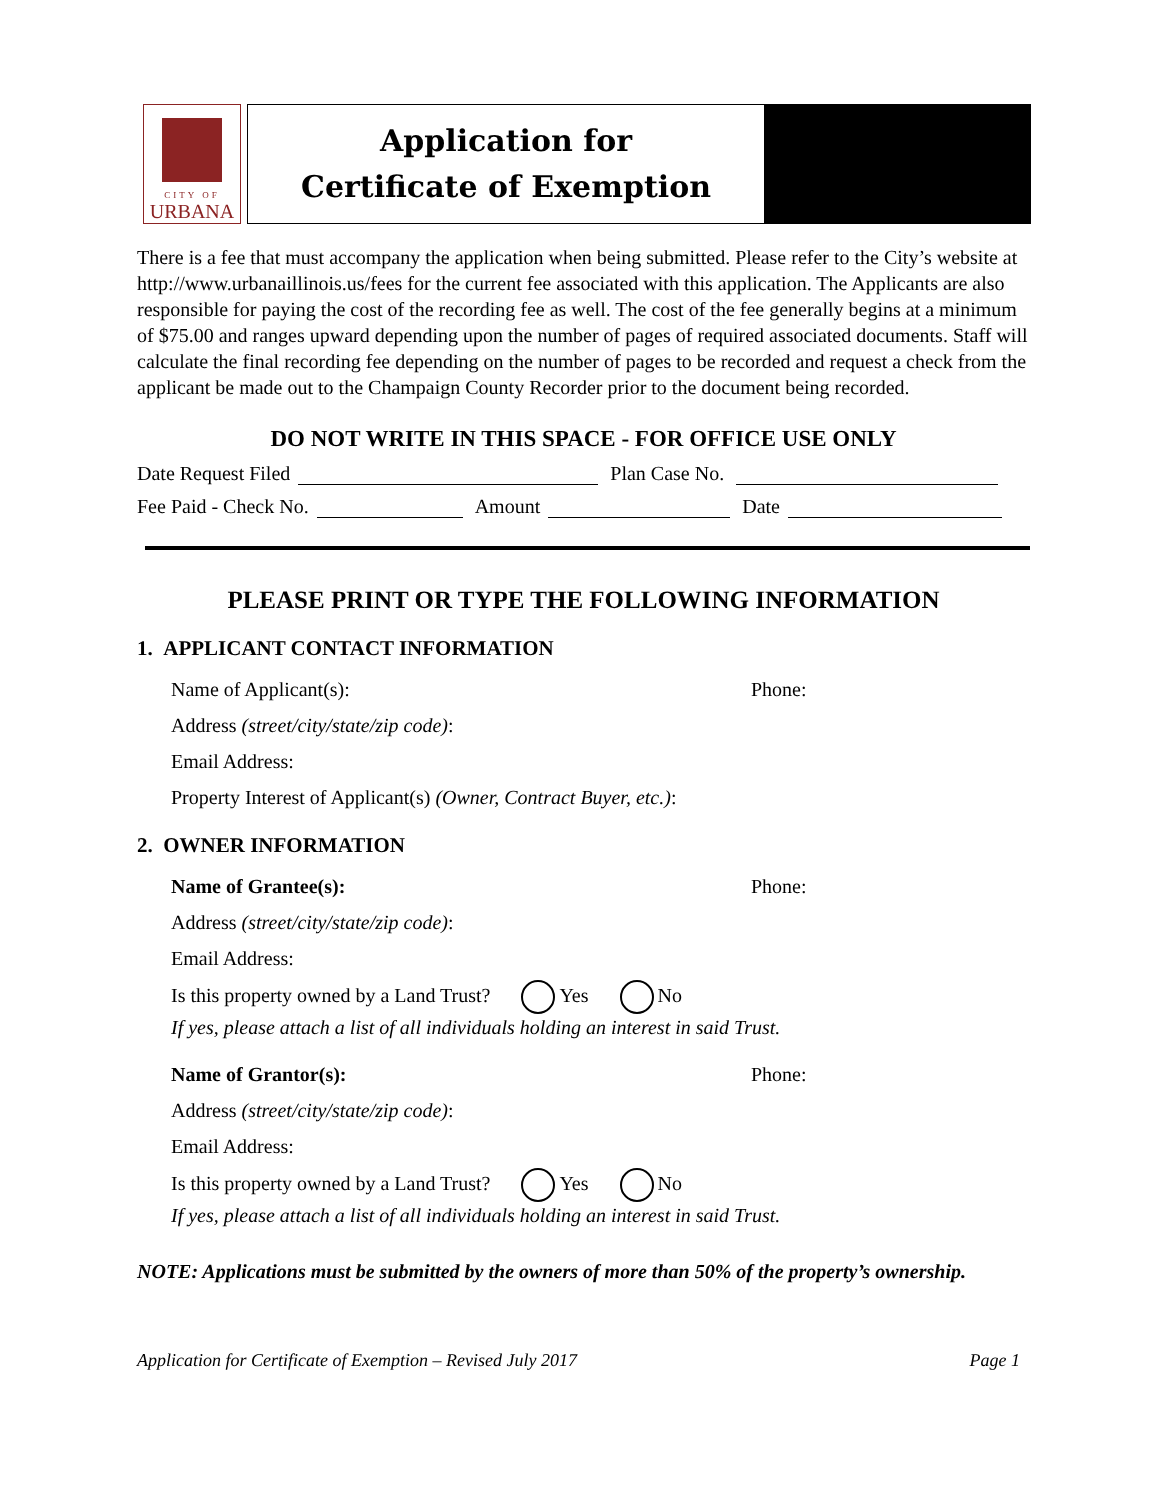CITY OF
URBANA
Application for
Certificate of Exemption
There is a fee that must accompany the application when being submitted. Please refer to the City’s website at http://www.urbanaillinois.us/fees for the current fee associated with this application. The Applicants are also responsible for paying the cost of the recording fee as well. The cost of the fee generally begins at a minimum of $75.00 and ranges upward depending upon the number of pages of required associated documents. Staff will calculate the final recording fee depending on the number of pages to be recorded and request a check from the applicant be made out to the Champaign County Recorder prior to the document being recorded.
DO NOT WRITE IN THIS SPACE - FOR OFFICE USE ONLY
Date Request Filed Plan Case No.
Fee Paid - Check No. Amount Date
PLEASE PRINT OR TYPE THE FOLLOWING INFORMATION
1. APPLICANT CONTACT INFORMATION
Name of Applicant(s): Phone:
Address (street/city/state/zip code):
Email Address:
Property Interest of Applicant(s) (Owner, Contract Buyer, etc.):
2. OWNER INFORMATION
Name of Grantee(s): Phone:
Address (street/city/state/zip code):
Email Address:
Is this property owned by a Land Trust? Yes No
If yes, please attach a list of all individuals holding an interest in said Trust.
Name of Grantor(s): Phone:
Address (street/city/state/zip code):
Email Address:
Is this property owned by a Land Trust? Yes No
If yes, please attach a list of all individuals holding an interest in said Trust.
NOTE: Applications must be submitted by the owners of more than 50% of the property’s ownership.
Application for Certificate of Exemption – Revised July 2017 Page 1